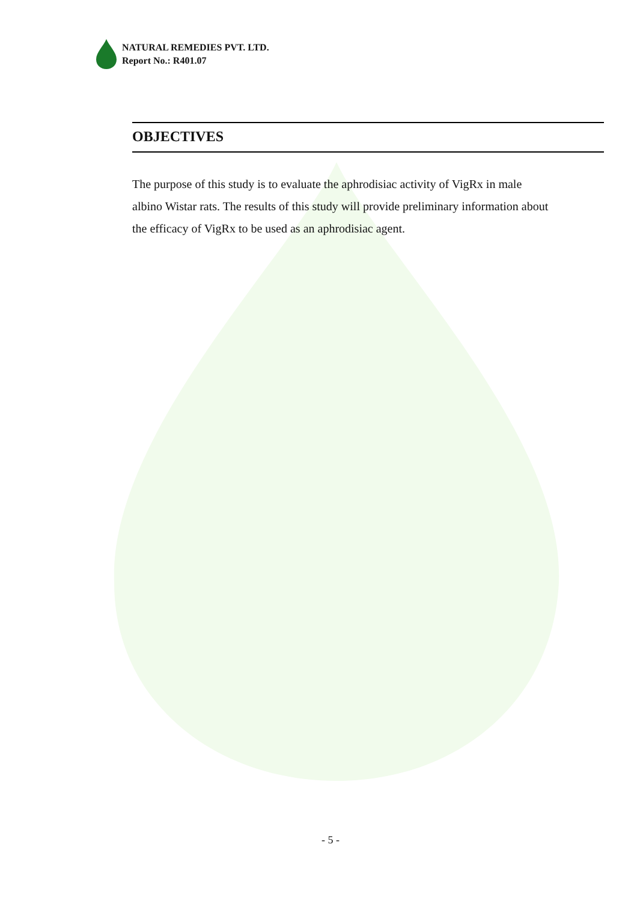NATURAL REMEDIES PVT. LTD.
Report No.: R401.07
OBJECTIVES
The purpose of this study is to evaluate the aphrodisiac activity of VigRx in male albino Wistar rats. The results of this study will provide preliminary information about the efficacy of VigRx to be used as an aphrodisiac agent.
- 5 -